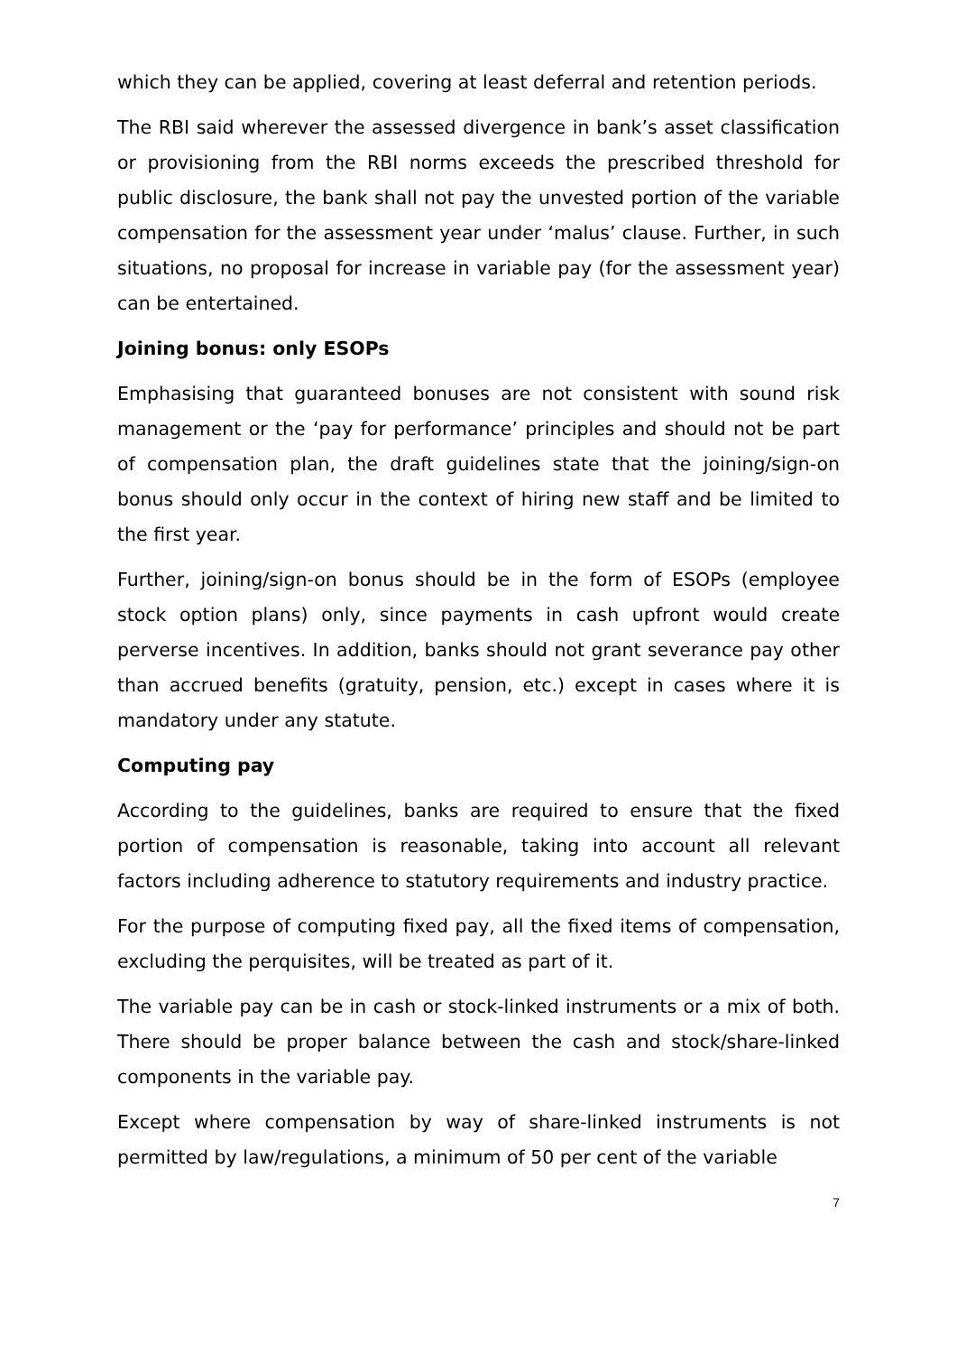which they can be applied, covering at least deferral and retention periods.
The RBI said wherever the assessed divergence in bank’s asset classification or provisioning from the RBI norms exceeds the prescribed threshold for public disclosure, the bank shall not pay the unvested portion of the variable compensation for the assessment year under ‘malus’ clause. Further, in such situations, no proposal for increase in variable pay (for the assessment year) can be entertained.
Joining bonus: only ESOPs
Emphasising that guaranteed bonuses are not consistent with sound risk management or the ‘pay for performance’ principles and should not be part of compensation plan, the draft guidelines state that the joining/sign-on bonus should only occur in the context of hiring new staff and be limited to the first year.
Further, joining/sign-on bonus should be in the form of ESOPs (employee stock option plans) only, since payments in cash upfront would create perverse incentives. In addition, banks should not grant severance pay other than accrued benefits (gratuity, pension, etc.) except in cases where it is mandatory under any statute.
Computing pay
According to the guidelines, banks are required to ensure that the fixed portion of compensation is reasonable, taking into account all relevant factors including adherence to statutory requirements and industry practice.
For the purpose of computing fixed pay, all the fixed items of compensation, excluding the perquisites, will be treated as part of it.
The variable pay can be in cash or stock-linked instruments or a mix of both. There should be proper balance between the cash and stock/share-linked components in the variable pay.
Except where compensation by way of share-linked instruments is not permitted by law/regulations, a minimum of 50 per cent of the variable
7